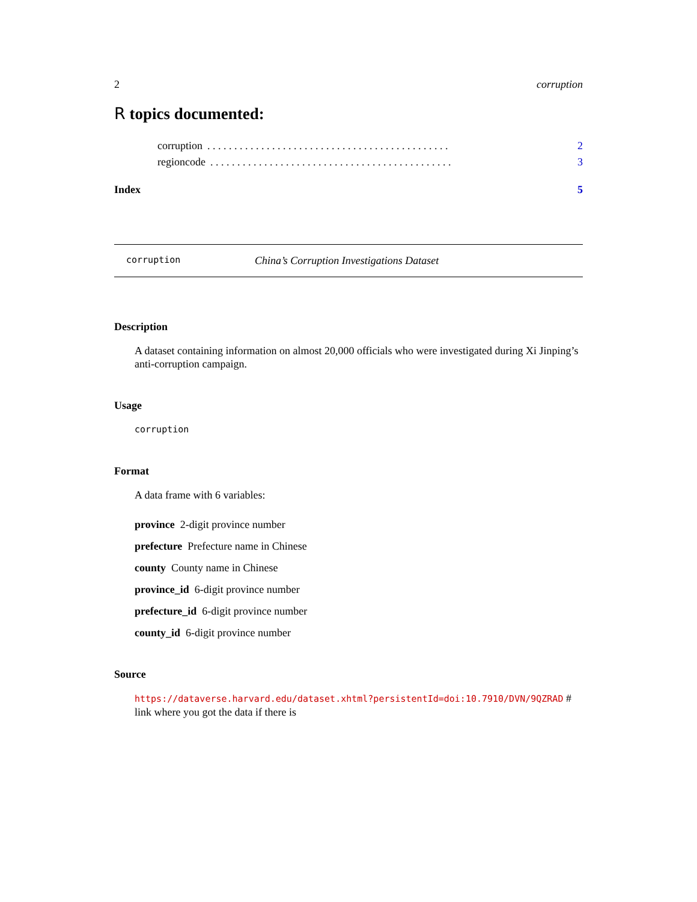2 corruption
R topics documented:
corruption. . . . . . . . . . . . . . . . . . . . . . . . . . . . . . . . . . . . . . . . . . . . . 2
regioncode. . . . . . . . . . . . . . . . . . . . . . . . . . . . . . . . . . . . . . . . . . . . . 3
Index 5
corruption China’s Corruption Investigations Dataset
Description
A dataset containing information on almost 20,000 officials who were investigated during Xi Jinping’s anti-corruption campaign.
Usage
corruption
Format
A data frame with 6 variables:
province 2-digit province number
prefecture Prefecture name in Chinese
county County name in Chinese
province_id 6-digit province number
prefecture_id 6-digit province number
county_id 6-digit province number
Source
https://dataverse.harvard.edu/dataset.xhtml?persistentId=doi:10.7910/DVN/9QZRAD #
link where you got the data if there is